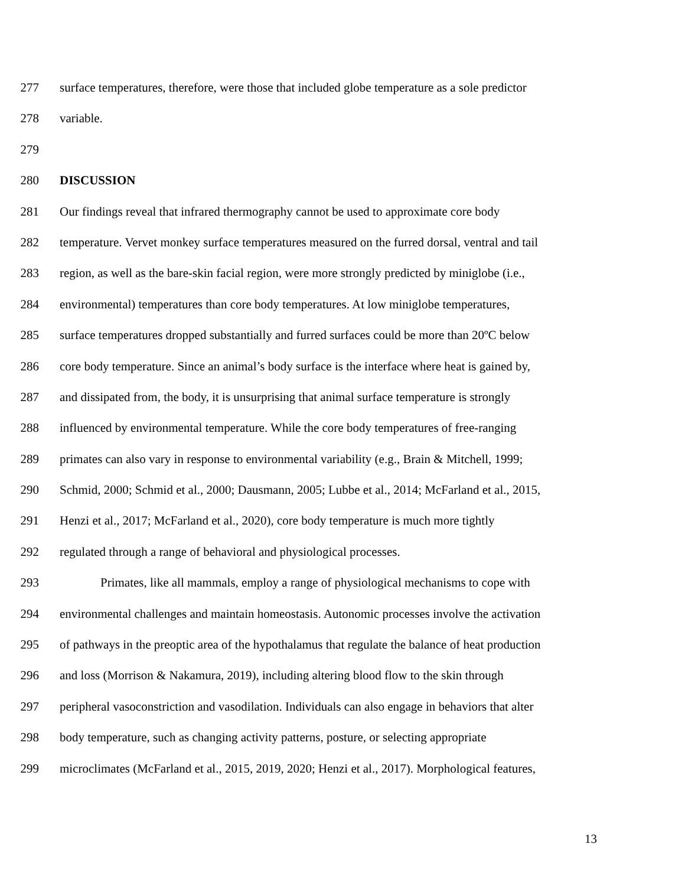277 surface temperatures, therefore, were those that included globe temperature as a sole predictor
278 variable.
279
280 DISCUSSION
281 Our findings reveal that infrared thermography cannot be used to approximate core body
282 temperature. Vervet monkey surface temperatures measured on the furred dorsal, ventral and tail
283 region, as well as the bare-skin facial region, were more strongly predicted by miniglobe (i.e.,
284 environmental) temperatures than core body temperatures. At low miniglobe temperatures,
285 surface temperatures dropped substantially and furred surfaces could be more than 20ºC below
286 core body temperature. Since an animal’s body surface is the interface where heat is gained by,
287 and dissipated from, the body, it is unsurprising that animal surface temperature is strongly
288 influenced by environmental temperature. While the core body temperatures of free-ranging
289 primates can also vary in response to environmental variability (e.g., Brain & Mitchell, 1999;
290 Schmid, 2000; Schmid et al., 2000; Dausmann, 2005; Lubbe et al., 2014; McFarland et al., 2015,
291 Henzi et al., 2017; McFarland et al., 2020), core body temperature is much more tightly
292 regulated through a range of behavioral and physiological processes.
293 Primates, like all mammals, employ a range of physiological mechanisms to cope with
294 environmental challenges and maintain homeostasis. Autonomic processes involve the activation
295 of pathways in the preoptic area of the hypothalamus that regulate the balance of heat production
296 and loss (Morrison & Nakamura, 2019), including altering blood flow to the skin through
297 peripheral vasoconstriction and vasodilation. Individuals can also engage in behaviors that alter
298 body temperature, such as changing activity patterns, posture, or selecting appropriate
299 microclimates (McFarland et al., 2015, 2019, 2020; Henzi et al., 2017). Morphological features,
13